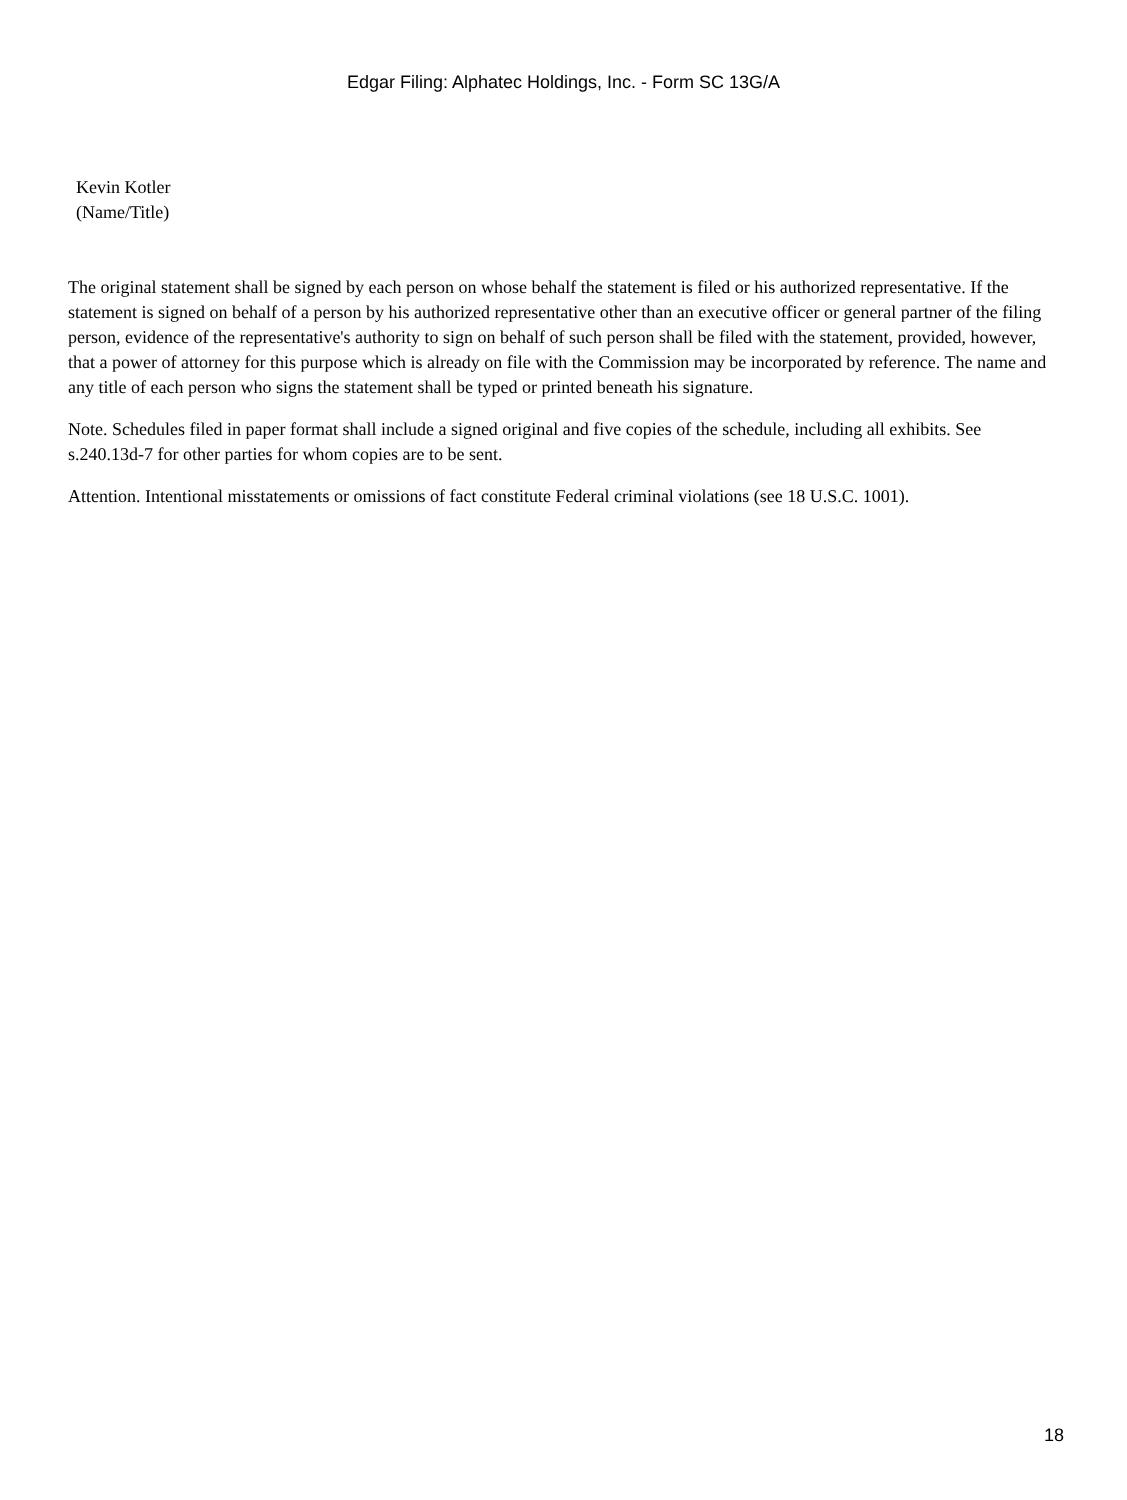Edgar Filing: Alphatec Holdings, Inc. - Form SC 13G/A
Kevin Kotler
(Name/Title)
The original statement shall be signed by each person on whose behalf the statement is filed or his authorized representative. If the statement is signed on behalf of a person by his authorized representative other than an executive officer or general partner of the filing person, evidence of the representative's authority to sign on behalf of such person shall be filed with the statement, provided, however, that a power of attorney for this purpose which is already on file with the Commission may be incorporated by reference. The name and any title of each person who signs the statement shall be typed or printed beneath his signature.
Note. Schedules filed in paper format shall include a signed original and five copies of the schedule, including all exhibits. See s.240.13d-7 for other parties for whom copies are to be sent.
Attention. Intentional misstatements or omissions of fact constitute Federal criminal violations (see 18 U.S.C. 1001).
18